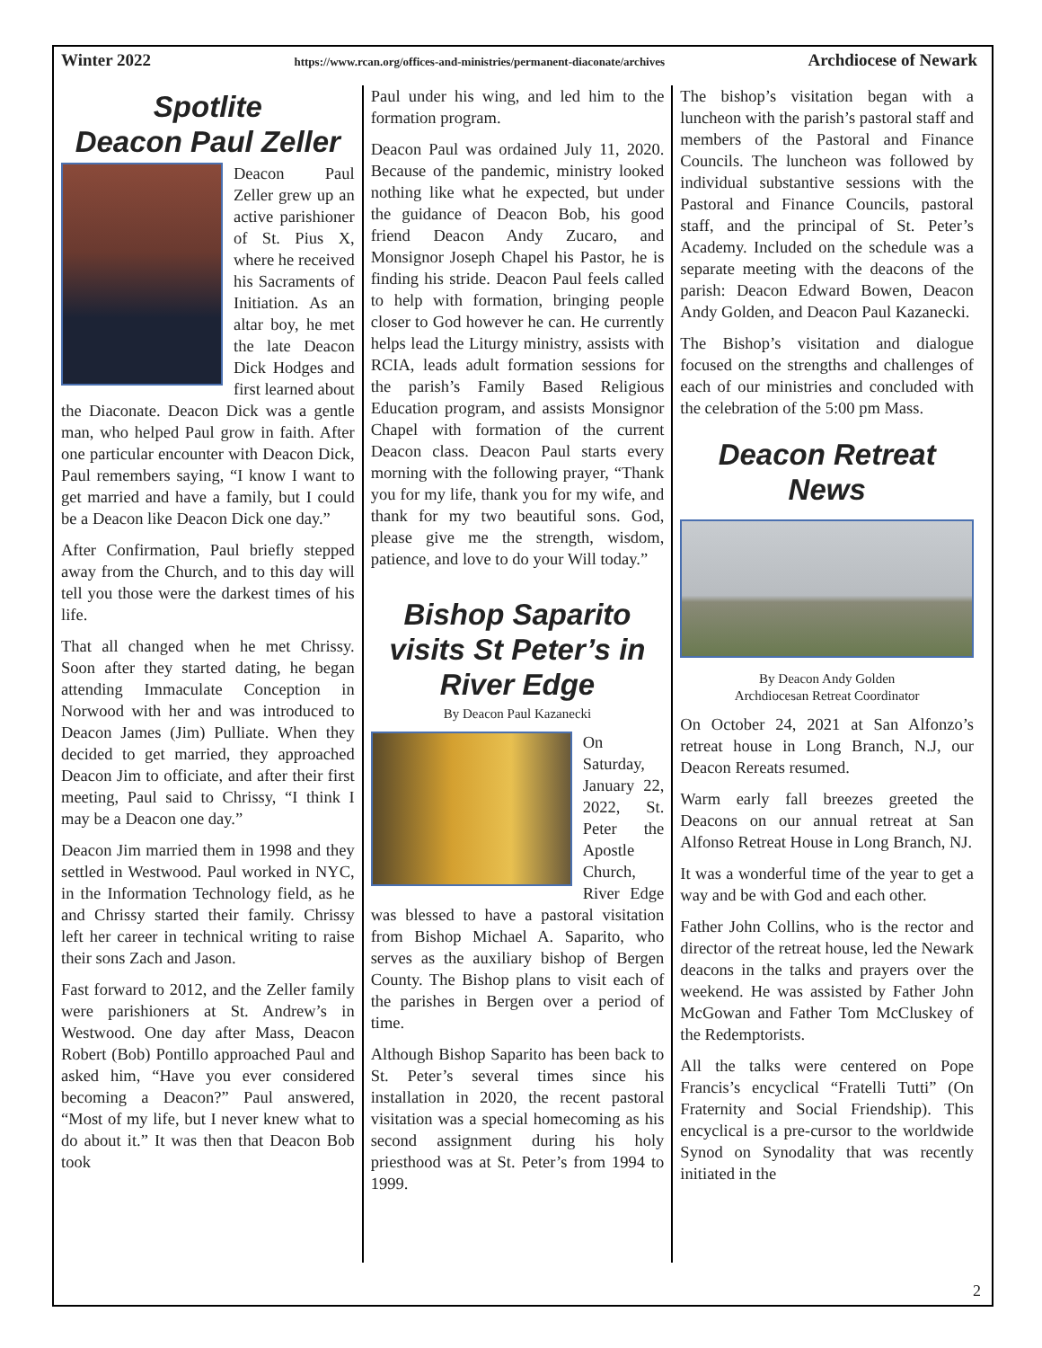Winter 2022 https://www.rcan.org/offices-and-ministries/permanent-diaconate/archives Archdiocese of Newark
Spotlite
Deacon Paul Zeller
Deacon Paul Zeller grew up an active parishioner of St. Pius X, where he received his Sacraments of Initiation. As an altar boy, he met the late Deacon Dick Hodges and first learned about the Diaconate. Deacon Dick was a gentle man, who helped Paul grow in faith. After one particular encounter with Deacon Dick, Paul remembers saying, “I know I want to get married and have a family, but I could be a Deacon like Deacon Dick one day.”
After Confirmation, Paul briefly stepped away from the Church, and to this day will tell you those were the darkest times of his life.
That all changed when he met Chrissy. Soon after they started dating, he began attending Immaculate Conception in Norwood with her and was introduced to Deacon James (Jim) Pulliate. When they decided to get married, they approached Deacon Jim to officiate, and after their first meeting, Paul said to Chrissy, “I think I may be a Deacon one day.”
Deacon Jim married them in 1998 and they settled in Westwood. Paul worked in NYC, in the Information Technology field, as he and Chrissy started their family. Chrissy left her career in technical writing to raise their sons Zach and Jason.
Fast forward to 2012, and the Zeller family were parishioners at St. Andrew’s in Westwood. One day after Mass, Deacon Robert (Bob) Pontillo approached Paul and asked him, “Have you ever considered becoming a Deacon?” Paul answered, “Most of my life, but I never knew what to do about it.” It was then that Deacon Bob took
Paul under his wing, and led him to the formation program.
Deacon Paul was ordained July 11, 2020. Because of the pandemic, ministry looked nothing like what he expected, but under the guidance of Deacon Bob, his good friend Deacon Andy Zucaro, and Monsignor Joseph Chapel his Pastor, he is finding his stride. Deacon Paul feels called to help with formation, bringing people closer to God however he can. He currently helps lead the Liturgy ministry, assists with RCIA, leads adult formation sessions for the parish’s Family Based Religious Education program, and assists Monsignor Chapel with formation of the current Deacon class. Deacon Paul starts every morning with the following prayer, “Thank you for my life, thank you for my wife, and thank for my two beautiful sons. God, please give me the strength, wisdom, patience, and love to do your Will today.”
Bishop Saparito visits St Peter’s in River Edge
By Deacon Paul Kazanecki
On Saturday, January 22, 2022, St. Peter the Apostle Church, River Edge was blessed to have a pastoral visitation from Bishop Michael A. Saparito, who serves as the auxiliary bishop of Bergen County. The Bishop plans to visit each of the parishes in Bergen over a period of time.
Although Bishop Saparito has been back to St. Peter’s several times since his installation in 2020, the recent pastoral visitation was a special homecoming as his second assignment during his holy priesthood was at St. Peter’s from 1994 to 1999.
The bishop’s visitation began with a luncheon with the parish’s pastoral staff and members of the Pastoral and Finance Councils. The luncheon was followed by individual substantive sessions with the Pastoral and Finance Councils, pastoral staff, and the principal of St. Peter’s Academy. Included on the schedule was a separate meeting with the deacons of the parish: Deacon Edward Bowen, Deacon Andy Golden, and Deacon Paul Kazanecki.
The Bishop’s visitation and dialogue focused on the strengths and challenges of each of our ministries and concluded with the celebration of the 5:00 pm Mass.
Deacon Retreat News
By Deacon Andy Golden
Archdiocesan Retreat Coordinator
On October 24, 2021 at San Alfonzo’s retreat house in Long Branch, N.J, our Deacon Rereats resumed.
Warm early fall breezes greeted the Deacons on our annual retreat at San Alfonso Retreat House in Long Branch, NJ.
It was a wonderful time of the year to get a way and be with God and each other.
Father John Collins, who is the rector and director of the retreat house, led the Newark deacons in the talks and prayers over the weekend. He was assisted by Father John McGowan and Father Tom McCluskey of the Redemptorists.
All the talks were centered on Pope Francis’s encyclical “Fratelli Tutti” (On Fraternity and Social Friendship). This encyclical is a pre-cursor to the worldwide Synod on Synodality that was recently initiated in the
2